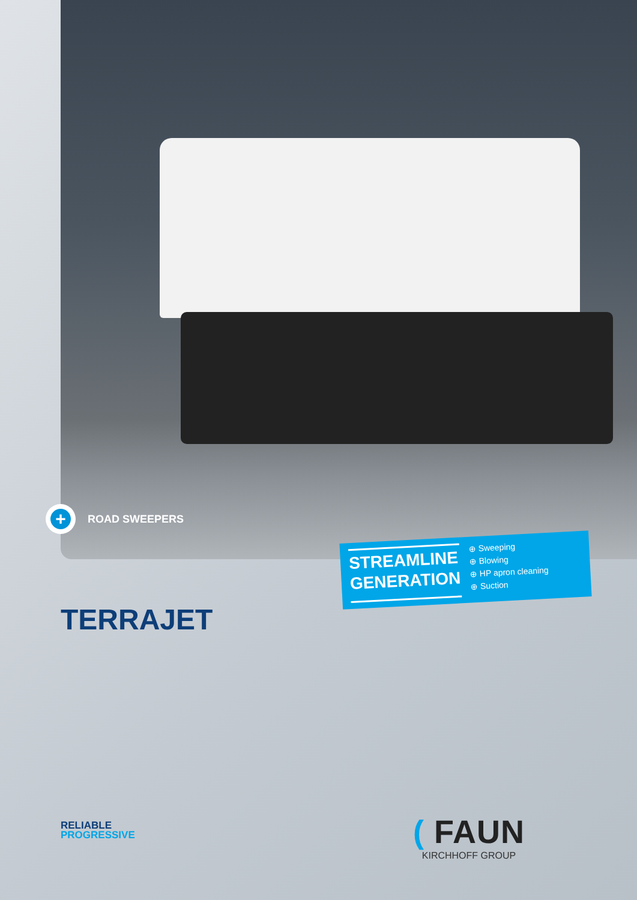+
ROAD SWEEPERS
STREAMLINE
GENERATION
⊕ Sweeping
⊕ Blowing
⊕ HP apron cleaning
⊕ Suction
TERRAJET
RELIABLE
PROGRESSIVE
( FAUN
KIRCHHOFF GROUP